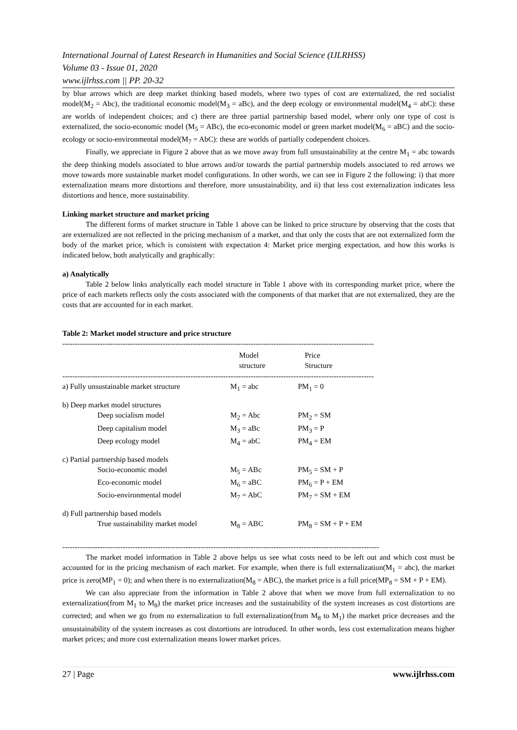International Journal of Latest Research in Humanities and Social Science (IJLRHSS)
Volume 03 - Issue 01, 2020
www.ijlrhss.com || PP. 20-32
by blue arrows which are deep market thinking based models, where two types of cost are externalized, the red socialist model(M<sub>2</sub> = Abc), the traditional economic model(M<sub>3</sub> = aBc), and the deep ecology or environmental model(M<sub>4</sub> = abC): these are worlds of independent choices; and c) there are three partial partnership based model, where only one type of cost is externalized, the socio-economic model (M<sub>5</sub> = ABc), the eco-economic model or green market model(M<sub>6</sub> = aBC) and the socio-ecology or socio-environmental model(M<sub>7</sub> = AbC): these are worlds of partially codependent choices.
Finally, we appreciate in Figure 2 above that as we move away from full unsustainability at the centre M<sub>1</sub> = abc towards the deep thinking models associated to blue arrows and/or towards the partial partnership models associated to red arrows we move towards more sustainable market model configurations. In other words, we can see in Figure 2 the following: i) that more externalization means more distortions and therefore, more unsustainability, and ii) that less cost externalization indicates less distortions and hence, more sustainability.
Linking market structure and market pricing
The different forms of market structure in Table 1 above can be linked to price structure by observing that the costs that are externalized are not reflected in the pricing mechanism of a market, and that only the costs that are not externalized form the body of the market price, which is consistent with expectation 4: Market price merging expectation, and how this works is indicated below, both analytically and graphically:
a) Analytically
Table 2 below links analytically each model structure in Table 1 above with its corresponding market price, where the price of each markets reflects only the costs associated with the components of that market that are not externalized, they are the costs that are accounted for in each market.
Table 2: Market model structure and price structure
----------------------------------------------------------------------------------------------------------------------------
| | Model structure | Price Structure |
| --- | --- | --- |
| ---------------------------------------------------------------------------------------------------------------------------- | | |
| a) Fully unsustainable market structure | M<sub>1</sub> = abc | PM<sub>1</sub> = 0 |
| b) Deep market model structures | | |
| Deep socialism model | M<sub>2</sub> = Abc | PM<sub>2</sub> = SM |
| Deep capitalism model | M<sub>3</sub> = aBc | PM<sub>3</sub> = P |
| Deep ecology model | M<sub>4</sub> = abC | PM<sub>4</sub> = EM |
| c) Partial partnership based models | | |
| Socio-economic model | M<sub>5</sub> = ABc | PM<sub>5</sub> = SM + P |
| Eco-economic model | M<sub>6</sub> = aBC | PM<sub>6</sub> = P + EM |
| Socio-environmental model | M<sub>7</sub> = AbC | PM<sub>7</sub> = SM + EM |
| d) Full partnership based models | | |
| True sustainability market model | M<sub>8</sub> = ABC | PM<sub>8</sub> = SM + P + EM |
------------------------------------------------------------------------------------------------------------------------------
The market model information in Table 2 above helps us see what costs need to be left out and which cost must be accounted for in the pricing mechanism of each market. For example, when there is full externalization(M<sub>1</sub> = abc), the market price is zero(MP<sub>1</sub> = 0); and when there is no externalization(M<sub>8</sub> = ABC), the market price is a full price(MP<sub>8</sub> = SM + P + EM).
We can also appreciate from the information in Table 2 above that when we move from full externalization to no externalization(from M<sub>1</sub> to M<sub>8</sub>) the market price increases and the sustainability of the system increases as cost distortions are corrected; and when we go from no externalization to full externalization(from M<sub>8</sub> to M<sub>1</sub>) the market price decreases and the unsustainability of the system increases as cost distortions are introduced. In other words, less cost externalization means higher market prices; and more cost externalization means lower market prices.
27 | Page www.ijlrhss.com